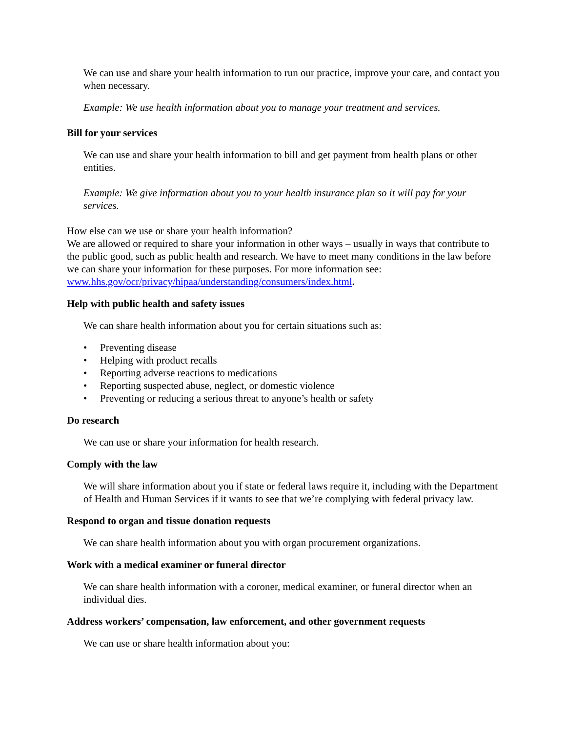We can use and share your health information to run our practice, improve your care, and contact you when necessary.
Example: We use health information about you to manage your treatment and services.
Bill for your services
We can use and share your health information to bill and get payment from health plans or other entities.
Example: We give information about you to your health insurance plan so it will pay for your services.
How else can we use or share your health information?
We are allowed or required to share your information in other ways – usually in ways that contribute to the public good, such as public health and research. We have to meet many conditions in the law before we can share your information for these purposes. For more information see: www.hhs.gov/ocr/privacy/hipaa/understanding/consumers/index.html.
Help with public health and safety issues
We can share health information about you for certain situations such as:
• Preventing disease
• Helping with product recalls
• Reporting adverse reactions to medications
• Reporting suspected abuse, neglect, or domestic violence
• Preventing or reducing a serious threat to anyone’s health or safety
Do research
We can use or share your information for health research.
Comply with the law
We will share information about you if state or federal laws require it, including with the Department of Health and Human Services if it wants to see that we’re complying with federal privacy law.
Respond to organ and tissue donation requests
We can share health information about you with organ procurement organizations.
Work with a medical examiner or funeral director
We can share health information with a coroner, medical examiner, or funeral director when an individual dies.
Address workers’ compensation, law enforcement, and other government requests
We can use or share health information about you: